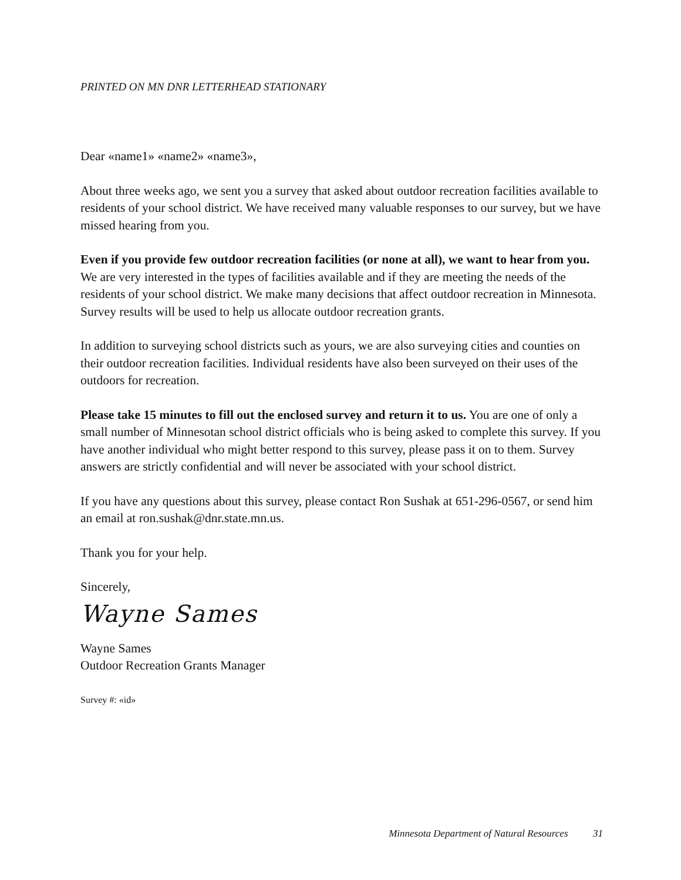PRINTED ON MN DNR LETTERHEAD STATIONARY
Dear «name1» «name2» «name3»,
About three weeks ago, we sent you a survey that asked about outdoor recreation facilities available to residents of your school district. We have received many valuable responses to our survey, but we have missed hearing from you.
Even if you provide few outdoor recreation facilities (or none at all), we want to hear from you. We are very interested in the types of facilities available and if they are meeting the needs of the residents of your school district. We make many decisions that affect outdoor recreation in Minnesota. Survey results will be used to help us allocate outdoor recreation grants.
In addition to surveying school districts such as yours, we are also surveying cities and counties on their outdoor recreation facilities. Individual residents have also been surveyed on their uses of the outdoors for recreation.
Please take 15 minutes to fill out the enclosed survey and return it to us. You are one of only a small number of Minnesotan school district officials who is being asked to complete this survey. If you have another individual who might better respond to this survey, please pass it on to them. Survey answers are strictly confidential and will never be associated with your school district.
If you have any questions about this survey, please contact Ron Sushak at 651-296-0567, or send him an email at ron.sushak@dnr.state.mn.us.
Thank you for your help.
Sincerely,
Wayne Sames
Wayne Sames
Outdoor Recreation Grants Manager
Survey #: «id»
Minnesota Department of Natural Resources 31